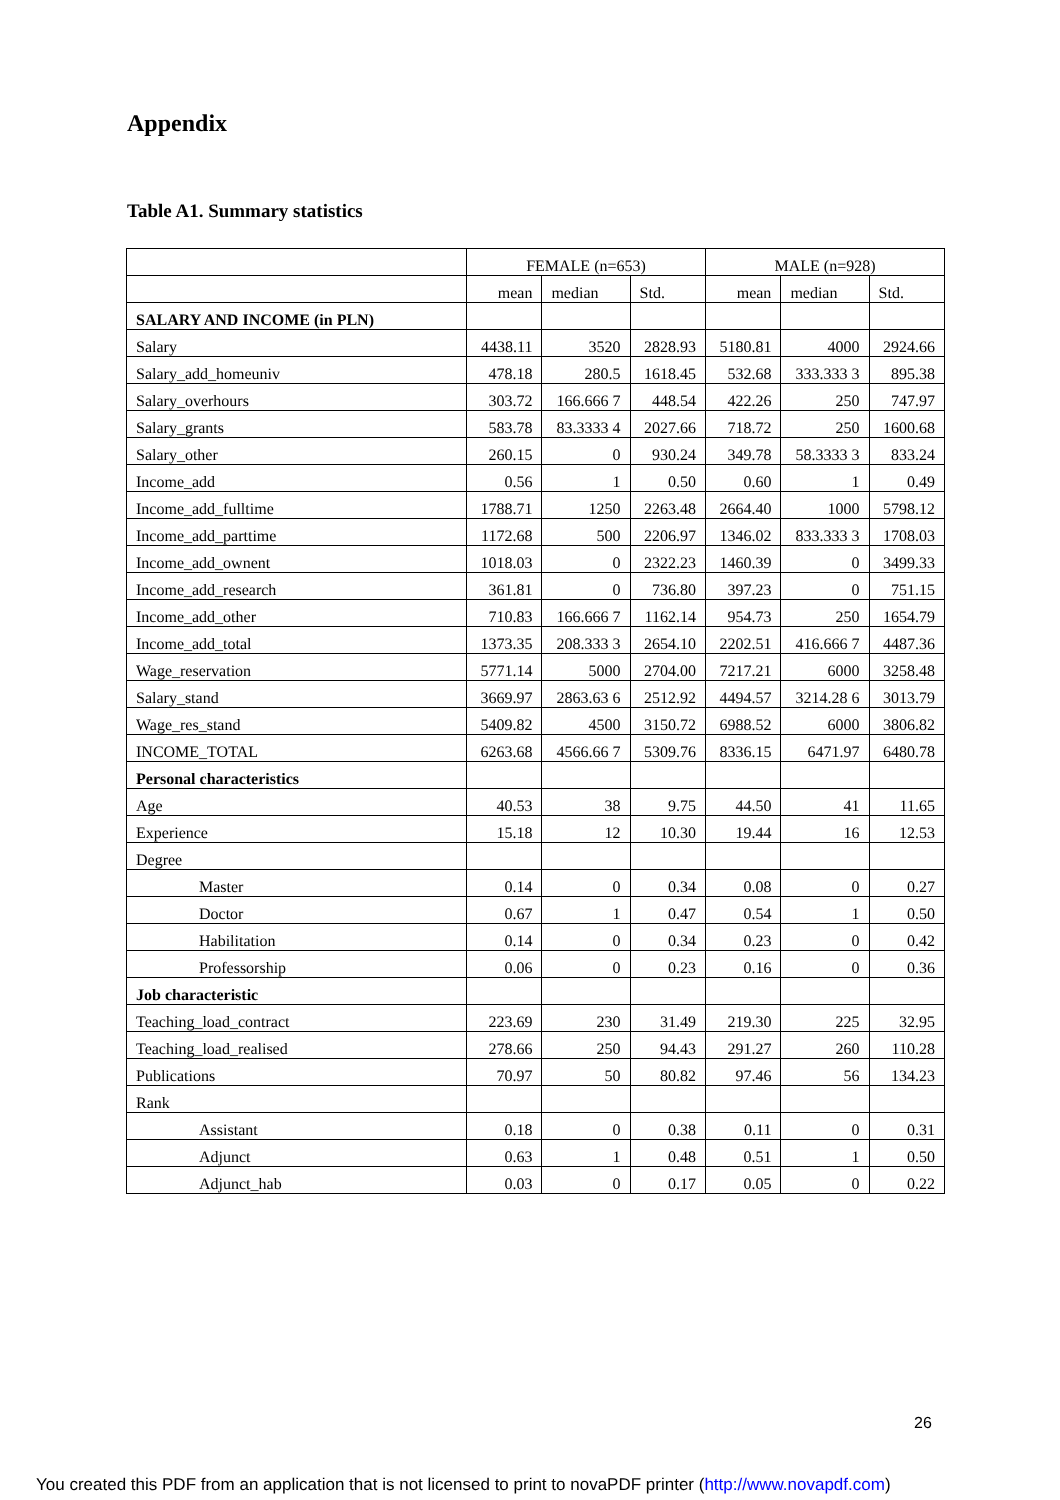Appendix
Table A1. Summary statistics
| | FEMALE (n=653) | | | MALE (n=928) | | |
| | mean | median | Std. | mean | median | Std. |
| SALARY AND INCOME (in PLN) | | | | | | |
| Salary | 4438.11 | 3520 | 2828.93 | 5180.81 | 4000 | 2924.66 |
| Salary_add_homeuniv | 478.18 | 280.5 | 1618.45 | 532.68 | 333.333 3 | 895.38 |
| Salary_overhours | 303.72 | 166.666 7 | 448.54 | 422.26 | 250 | 747.97 |
| Salary_grants | 583.78 | 83.3333 4 | 2027.66 | 718.72 | 250 | 1600.68 |
| Salary_other | 260.15 | 0 | 930.24 | 349.78 | 58.3333 3 | 833.24 |
| Income_add | 0.56 | 1 | 0.50 | 0.60 | 1 | 0.49 |
| Income_add_fulltime | 1788.71 | 1250 | 2263.48 | 2664.40 | 1000 | 5798.12 |
| Income_add_parttime | 1172.68 | 500 | 2206.97 | 1346.02 | 833.333 3 | 1708.03 |
| Income_add_ownent | 1018.03 | 0 | 2322.23 | 1460.39 | 0 | 3499.33 |
| Income_add_research | 361.81 | 0 | 736.80 | 397.23 | 0 | 751.15 |
| Income_add_other | 710.83 | 166.666 7 | 1162.14 | 954.73 | 250 | 1654.79 |
| Income_add_total | 1373.35 | 208.333 3 | 2654.10 | 2202.51 | 416.666 7 | 4487.36 |
| Wage_reservation | 5771.14 | 5000 | 2704.00 | 7217.21 | 6000 | 3258.48 |
| Salary_stand | 3669.97 | 2863.63 6 | 2512.92 | 4494.57 | 3214.28 6 | 3013.79 |
| Wage_res_stand | 5409.82 | 4500 | 3150.72 | 6988.52 | 6000 | 3806.82 |
| INCOME_TOTAL | 6263.68 | 4566.66 7 | 5309.76 | 8336.15 | 6471.97 | 6480.78 |
| Personal characteristics | | | | | | |
| Age | 40.53 | 38 | 9.75 | 44.50 | 41 | 11.65 |
| Experience | 15.18 | 12 | 10.30 | 19.44 | 16 | 12.53 |
| Degree | | | | | | |
| Master | 0.14 | 0 | 0.34 | 0.08 | 0 | 0.27 |
| Doctor | 0.67 | 1 | 0.47 | 0.54 | 1 | 0.50 |
| Habilitation | 0.14 | 0 | 0.34 | 0.23 | 0 | 0.42 |
| Professorship | 0.06 | 0 | 0.23 | 0.16 | 0 | 0.36 |
| Job characteristic | | | | | | |
| Teaching_load_contract | 223.69 | 230 | 31.49 | 219.30 | 225 | 32.95 |
| Teaching_load_realised | 278.66 | 250 | 94.43 | 291.27 | 260 | 110.28 |
| Publications | 70.97 | 50 | 80.82 | 97.46 | 56 | 134.23 |
| Rank | | | | | | |
| Assistant | 0.18 | 0 | 0.38 | 0.11 | 0 | 0.31 |
| Adjunct | 0.63 | 1 | 0.48 | 0.51 | 1 | 0.50 |
| Adjunct_hab | 0.03 | 0 | 0.17 | 0.05 | 0 | 0.22 |
26
You created this PDF from an application that is not licensed to print to novaPDF printer (http://www.novapdf.com)